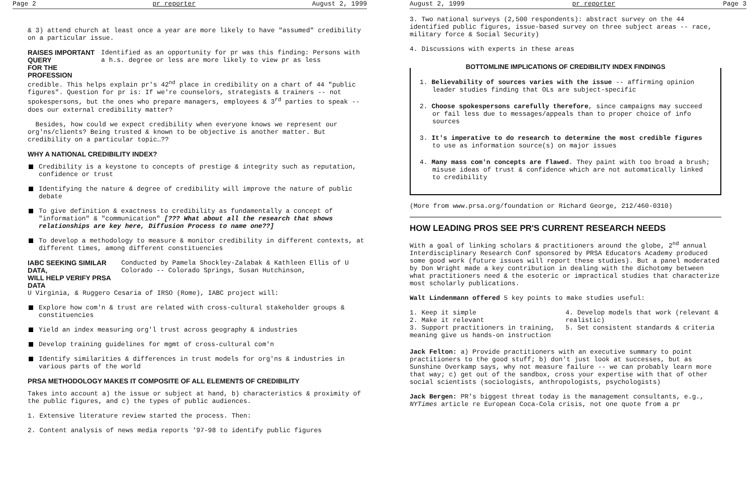Page 2 pr reporter August 2, 1999
& 3) attend church at least once a year are more likely to have "assumed" credibility on a particular issue.
RAISES IMPORTANT QUERY
FOR THE PROFESSION
Identified as an opportunity for pr was this finding: Persons with a h.s. degree or less are more likely to view pr as less
credible. This helps explain pr's 42<sup>nd</sup> place in credibility on a chart of 44 "public figures". Question for pr is: If we're counselors, strategists & trainers -- not spokespersons, but the ones who prepare managers, employees & 3<sup>rd</sup> parties to speak -- does our external credibility matter?
Besides, how could we expect credibility when everyone knows we represent our org'ns/clients? Being trusted & known to be objective is another matter. But credibility on a particular topic…??
WHY A NATIONAL CREDIBILITY INDEX?
Credibility is a keystone to concepts of prestige & integrity such as reputation, confidence or trust
Identifying the nature & degree of credibility will improve the nature of public debate
To give definition & exactness to credibility as fundamentally a concept of "information" & "communication" [??? What about all the research that shows relationships are key here, Diffusion Process to name one??]
To develop a methodology to measure & monitor credibility in different contexts, at different times, among different constituencies
IABC SEEKING SIMILAR DATA,
WILL HELP VERIFY PRSA DATA
Conducted by Pamela Shockley-Zalabak & Kathleen Ellis of U Colorado -- Colorado Springs, Susan Hutchinson,
U Virginia, & Ruggero Cesaria of IRSO (Rome), IABC project will:
Explore how com'n & trust are related with cross-cultural stakeholder groups & constituencies
Yield an index measuring org'l trust across geography & industries
Develop training guidelines for mgmt of cross-cultural com'n
Identify similarities & differences in trust models for org'ns & industries in various parts of the world
PRSA METHODOLOGY MAKES IT COMPOSITE OF ALL ELEMENTS OF CREDIBILITY
Takes into account a) the issue or subject at hand, b) characteristics & proximity of the public figures, and c) the types of public audiences.
1. Extensive literature review started the process. Then:
2. Content analysis of news media reports '97-98 to identify public figures
August 2, 1999 pr reporter Page 3
3. Two national surveys (2,500 respondents): abstract survey on the 44 identified public figures, issue-based survey on three subject areas -- race, military force & Social Security)
4. Discussions with experts in these areas
BOTTOMLINE IMPLICATIONS OF CREDIBILITY INDEX FINDINGS
1. Believability of sources varies with the issue -- affirming opinion leader studies finding that OLs are subject-specific
2. Choose spokespersons carefully therefore, since campaigns may succeed or fail less due to messages/appeals than to proper choice of info sources
3. It's imperative to do research to determine the most credible figures to use as information source(s) on major issues
4. Many mass com'n concepts are flawed. They paint with too broad a brush; misuse ideas of trust & confidence which are not automatically linked to credibility
(More from www.prsa.org/foundation or Richard George, 212/460-0310)
HOW LEADING PROS SEE PR'S CURRENT RESEARCH NEEDS
With a goal of linking scholars & practitioners around the globe, 2<sup>nd</sup> annual Interdisciplinary Research Conf sponsored by PRSA Educators Academy produced some good work (future issues will report these studies). But a panel moderated by Don Wright made a key contribution in dealing with the dichotomy between what practitioners need & the esoteric or impractical studies that characterize most scholarly publications.
Walt Lindenmann offered 5 key points to make studies useful:
1. Keep it simple
2. Make it relevant
3. Support practitioners in training, meaning give us hands-on instruction
4. Develop models that work (relevant & realistic)
5. Set consistent standards & criteria
Jack Felton: a) Provide practitioners with an executive summary to point practitioners to the good stuff; b) don't just look at successes, but as Sunshine Overkamp says, why not measure failure -- we can probably learn more that way; c) get out of the sandbox, cross your expertise with that of other social scientists (sociologists, anthropologists, psychologists)
Jack Bergen: PR's biggest threat today is the management consultants, e.g., NYTimes article re European Coca-Cola crisis, not one quote from a pr